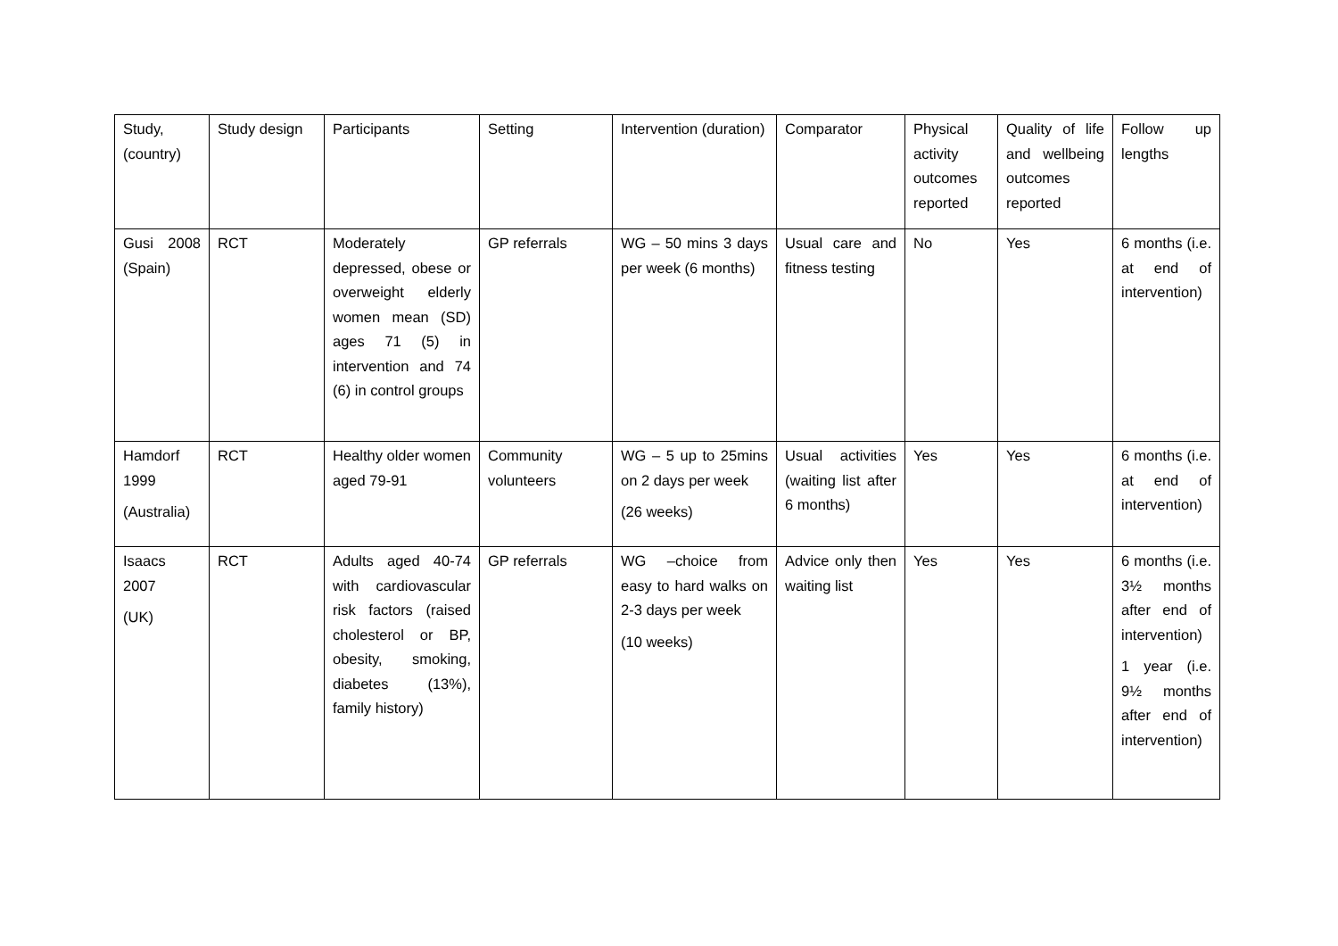| Study, (country) | Study design | Participants | Setting | Intervention (duration) | Comparator | Physical activity outcomes reported | Quality of life and wellbeing outcomes reported | Follow up lengths |
| Gusi 2008 (Spain) | RCT | Moderately depressed, obese or overweight elderly women mean (SD) ages 71 (5) in intervention and 74 (6) in control groups | GP referrals | WG – 50 mins 3 days per week (6 months) | Usual care and fitness testing | No | Yes | 6 months (i.e. at end of intervention) |
| Hamdorf 1999 (Australia) | RCT | Healthy older women aged 79-91 | Community volunteers | WG – 5 up to 25mins on 2 days per week (26 weeks) | Usual activities (waiting list after 6 months) | Yes | Yes | 6 months (i.e. at end of intervention) |
| Isaacs 2007 (UK) | RCT | Adults aged 40-74 with cardiovascular risk factors (raised cholesterol or BP, obesity, smoking, diabetes (13%), family history) | GP referrals | WG –choice from easy to hard walks on 2-3 days per week (10 weeks) | Advice only then waiting list | Yes | Yes | 6 months (i.e. 3½ months after end of intervention) 1 year (i.e. 9½ months after end of intervention) |